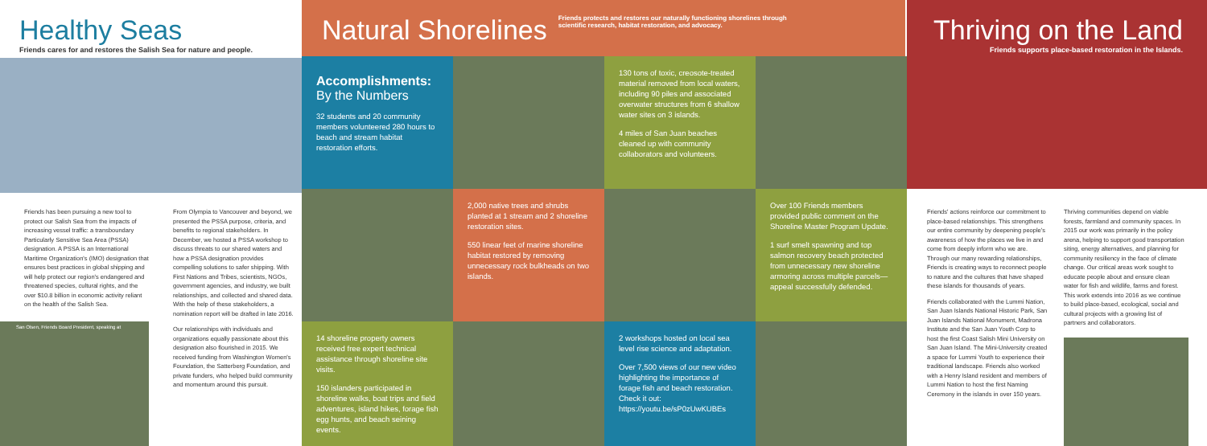Healthy Seas
Friends cares for and restores the Salish Sea for nature and people.
Natural Shorelines
Friends protects and restores our naturally functioning shorelines through scientific research, habitat restoration, and advocacy.
Accomplishments:
By the Numbers
32 students and 20 community members volunteered 280 hours to beach and stream habitat restoration efforts.
130 tons of toxic, creosote-treated material removed from local waters, including 90 piles and associated overwater structures from 6 shallow water sites on 3 islands.
4 miles of San Juan beaches cleaned up with community collaborators and volunteers.
Thriving on the Land
Friends supports place-based restoration in the Islands.
Friends has been pursuing a new tool to protect our Salish Sea from the impacts of increasing vessel traffic: a transboundary Particularly Sensitive Sea Area (PSSA) designation. A PSSA is an International Maritime Organization's (IMO) designation that ensures best practices in global shipping and will help protect our region's endangered and threatened species, cultural rights, and the over $10.8 billion in economic activity reliant on the health of the Salish Sea.
San Olsen, Friends Board President, speaking at
From Olympia to Vancouver and beyond, we presented the PSSA purpose, criteria, and benefits to regional stakeholders. In December, we hosted a PSSA workshop to discuss threats to our shared waters and how a PSSA designation provides compelling solutions to safer shipping. With First Nations and Tribes, scientists, NGOs, government agencies, and industry, we built relationships, and collected and shared data. With the help of these stakeholders, a nomination report will be drafted in late 2016.
Our relationships with individuals and organizations equally passionate about this designation also flourished in 2015. We received funding from Washington Women's Foundation, the Satterberg Foundation, and private funders, who helped build community and momentum around this pursuit.
2,000 native trees and shrubs planted at 1 stream and 2 shoreline restoration sites.
550 linear feet of marine shoreline habitat restored by removing unnecessary rock bulkheads on two islands.
Over 100 Friends members provided public comment on the Shoreline Master Program Update.
1 surf smelt spawning and top salmon recovery beach protected from unnecessary new shoreline armoring across multiple parcels—appeal successfully defended.
14 shoreline property owners received free expert technical assistance through shoreline site visits.
150 islanders participated in shoreline walks, boat trips and field adventures, island hikes, forage fish egg hunts, and beach seining events.
2 workshops hosted on local sea level rise science and adaptation.
Over 7,500 views of our new video highlighting the importance of forage fish and beach restoration. Check it out: https://youtu.be/sP0zUwKUBEs
Friends' actions reinforce our commitment to place-based relationships. This strengthens our entire community by deepening people's awareness of how the places we live in and come from deeply inform who we are. Through our many rewarding relationships, Friends is creating ways to reconnect people to nature and the cultures that have shaped these islands for thousands of years.
Friends collaborated with the Lummi Nation, San Juan Islands National Historic Park, San Juan Islands National Monument, Madrona Institute and the San Juan Youth Corp to host the first Coast Salish Mini University on San Juan Island. The Mini-University created a space for Lummi Youth to experience their traditional landscape. Friends also worked with a Henry Island resident and members of Lummi Nation to host the first Naming Ceremony in the islands in over 150 years.
Thriving communities depend on viable forests, farmland and community spaces. In 2015 our work was primarily in the policy arena, helping to support good transportation siting, energy alternatives, and planning for community resiliency in the face of climate change. Our critical areas work sought to educate people about and ensure clean water for fish and wildlife, farms and forest. This work extends into 2016 as we continue to build place-based, ecological, social and cultural projects with a growing list of partners and collaborators.